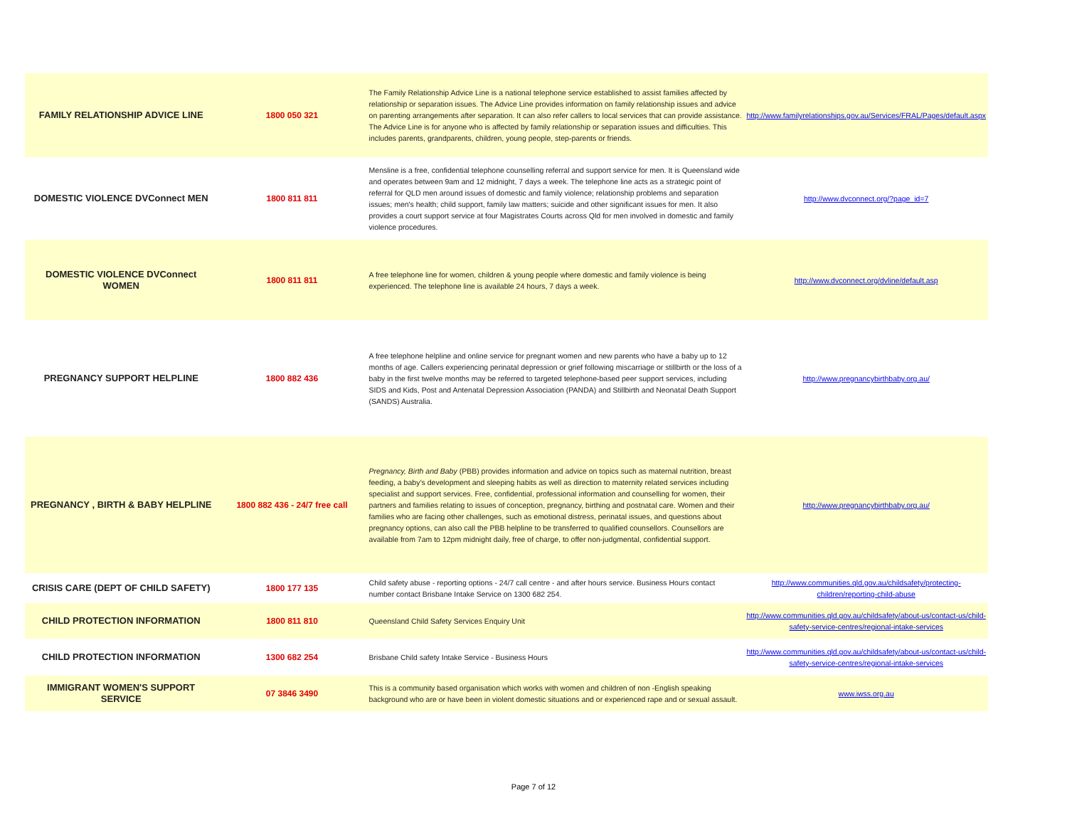| FAMILY RELATIONSHIP ADVICE LINE | 1800 050 321 | The Family Relationship Advice Line is a national telephone service established to assist families affected by relationship or separation issues. The Advice Line provides information on family relationship issues and advice on parenting arrangements after separation. It can also refer callers to local services that can provide assistance. The Advice Line is for anyone who is affected by family relationship or separation issues and difficulties. This includes parents, grandparents, children, young people, step-parents or friends. | http://www.familyrelationships.gov.au/Services/FRAL/Pages/default.aspx |
| DOMESTIC VIOLENCE DVConnect MEN | 1800 811 811 | Mensline is a free, confidential telephone counselling referral and support service for men. It is Queensland wide and operates between 9am and 12 midnight, 7 days a week. The telephone line acts as a strategic point of referral for QLD men around issues of domestic and family violence; relationship problems and separation issues; men's health; child support, family law matters; suicide and other significant issues for men. It also provides a court support service at four Magistrates Courts across Qld for men involved in domestic and family violence procedures. | http://www.dvconnect.org/?page_id=7 |
| DOMESTIC VIOLENCE DVConnect WOMEN | 1800 811 811 | A free telephone line for women, children & young people where domestic and family violence is being experienced. The telephone line is available 24 hours, 7 days a week. | http://www.dvconnect.org/dvline/default.asp |
| PREGNANCY SUPPORT HELPLINE | 1800 882 436 | A free telephone helpline and online service for pregnant women and new parents who have a baby up to 12 months of age. Callers experiencing perinatal depression or grief following miscarriage or stillbirth or the loss of a baby in the first twelve months may be referred to targeted telephone-based peer support services, including SIDS and Kids, Post and Antenatal Depression Association (PANDA) and Stillbirth and Neonatal Death Support (SANDS) Australia. | http://www.pregnancybirthbaby.org.au/ |
| PREGNANCY , BIRTH & BABY HELPLINE | 1800 882 436 - 24/7 free call | Pregnancy, Birth and Baby (PBB) provides information and advice on topics such as maternal nutrition, breast feeding, a baby’s development and sleeping habits as well as direction to maternity related services including specialist and support services. Free, confidential, professional information and counselling for women, their partners and families relating to issues of conception, pregnancy, birthing and postnatal care. Women and their families who are facing other challenges, such as emotional distress, perinatal issues, and questions about pregnancy options, can also call the PBB helpline to be transferred to qualified counsellors. Counsellors are available from 7am to 12pm midnight daily, free of charge, to offer non-judgmental, confidential support. | http://www.pregnancybirthbaby.org.au/ |
| CRISIS CARE (DEPT OF CHILD SAFETY) | 1800 177 135 | Child safety abuse - reporting options - 24/7 call centre - and after hours service. Business Hours contact number contact Brisbane Intake Service on 1300 682 254. | http://www.communities.qld.gov.au/childsafety/protecting-children/reporting-child-abuse |
| CHILD PROTECTION INFORMATION | 1800 811 810 | Queensland Child Safety Services Enquiry Unit | http://www.communities.qld.gov.au/childsafety/about-us/contact-us/child-safety-service-centres/regional-intake-services |
| CHILD PROTECTION INFORMATION | 1300 682 254 | Brisbane Child safety Intake Service - Business Hours | http://www.communities.qld.gov.au/childsafety/about-us/contact-us/child-safety-service-centres/regional-intake-services |
| IMMIGRANT WOMEN'S SUPPORT SERVICE | 07 3846 3490 | This is a community based organisation which works with women and children of non -English speaking background who are or have been in violent domestic situations and or experienced rape and or sexual assault. | www.iwss.org.au |
Page 7 of 12